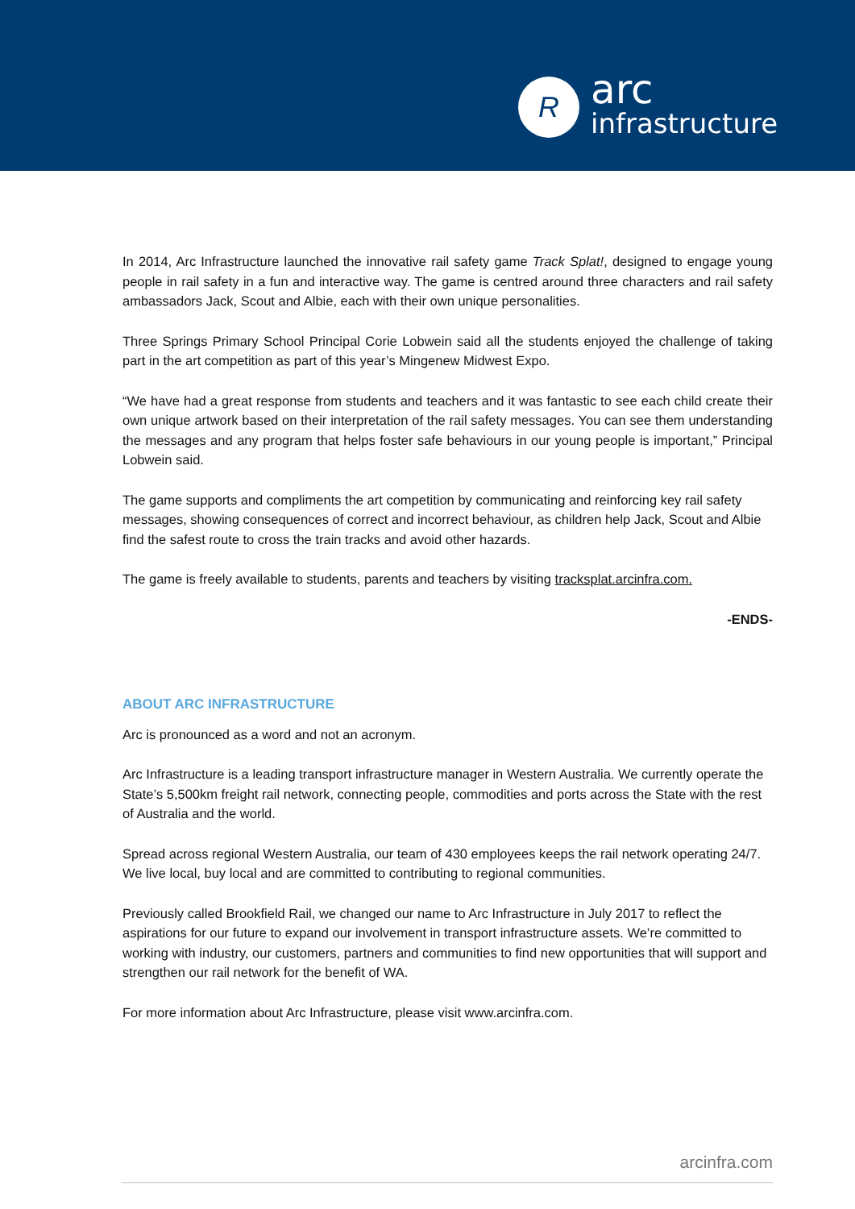R
arc
infrastructure
In 2014, Arc Infrastructure launched the innovative rail safety game Track Splat!, designed to engage young people in rail safety in a fun and interactive way. The game is centred around three characters and rail safety ambassadors Jack, Scout and Albie, each with their own unique personalities.
Three Springs Primary School Principal Corie Lobwein said all the students enjoyed the challenge of taking part in the art competition as part of this year’s Mingenew Midwest Expo.
“We have had a great response from students and teachers and it was fantastic to see each child create their own unique artwork based on their interpretation of the rail safety messages. You can see them understanding the messages and any program that helps foster safe behaviours in our young people is important,” Principal Lobwein said.
The game supports and compliments the art competition by communicating and reinforcing key rail safety messages, showing consequences of correct and incorrect behaviour, as children help Jack, Scout and Albie find the safest route to cross the train tracks and avoid other hazards.
The game is freely available to students, parents and teachers by visiting tracksplat.arcinfra.com.
-ENDS-
ABOUT ARC INFRASTRUCTURE
Arc is pronounced as a word and not an acronym.
Arc Infrastructure is a leading transport infrastructure manager in Western Australia. We currently operate the State’s 5,500km freight rail network, connecting people, commodities and ports across the State with the rest of Australia and the world.
Spread across regional Western Australia, our team of 430 employees keeps the rail network operating 24/7. We live local, buy local and are committed to contributing to regional communities.
Previously called Brookfield Rail, we changed our name to Arc Infrastructure in July 2017 to reflect the aspirations for our future to expand our involvement in transport infrastructure assets. We’re committed to working with industry, our customers, partners and communities to find new opportunities that will support and strengthen our rail network for the benefit of WA.
For more information about Arc Infrastructure, please visit www.arcinfra.com.
arcinfra.com